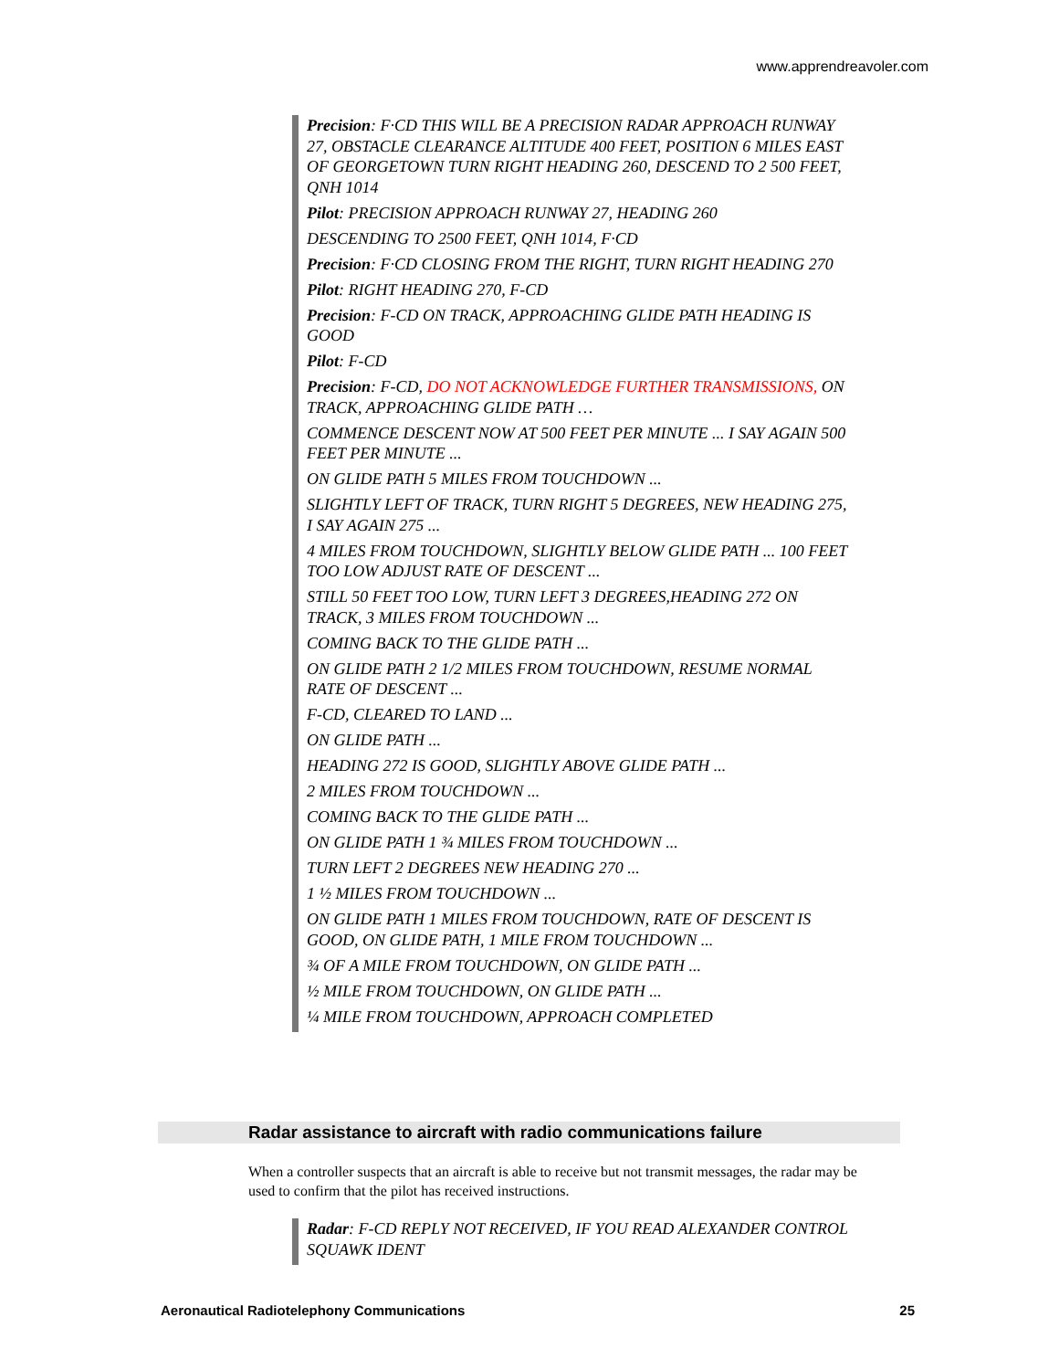www.apprendreavoler.com
Precision: F·CD THIS WILL BE A PRECISION RADAR APPROACH RUNWAY 27, OBSTACLE CLEARANCE ALTITUDE 400 FEET, POSITION 6 MILES EAST OF GEORGETOWN TURN RIGHT HEADING 260, DESCEND TO 2 500 FEET, QNH 1014
Pilot: PRECISION APPROACH RUNWAY 27, HEADING 260
DESCENDING TO 2500 FEET, QNH 1014, F·CD
Precision: F·CD CLOSING FROM THE RIGHT, TURN RIGHT HEADING 270
Pilot: RIGHT HEADING 270, F-CD
Precision: F-CD ON TRACK, APPROACHING GLIDE PATH HEADING IS GOOD
Pilot: F-CD
Precision: F-CD, DO NOT ACKNOWLEDGE FURTHER TRANSMISSIONS, ON TRACK, APPROACHING GLIDE PATH …
COMMENCE DESCENT NOW AT 500 FEET PER MINUTE ... I SAY AGAIN 500 FEET PER MINUTE ...
ON GLIDE PATH 5 MILES FROM TOUCHDOWN ...
SLIGHTLY LEFT OF TRACK, TURN RIGHT 5 DEGREES, NEW HEADING 275, I SAY AGAIN 275 ...
4 MILES FROM TOUCHDOWN, SLIGHTLY BELOW GLIDE PATH ... 100 FEET TOO LOW ADJUST RATE OF DESCENT ...
STILL 50 FEET TOO LOW, TURN LEFT 3 DEGREES,HEADING 272 ON TRACK, 3 MILES FROM TOUCHDOWN ...
COMING BACK TO THE GLIDE PATH ...
ON GLIDE PATH 2 1/2 MILES FROM TOUCHDOWN, RESUME NORMAL RATE OF DESCENT ...
F-CD, CLEARED TO LAND ...
ON GLIDE PATH ...
HEADING 272 IS GOOD, SLIGHTLY ABOVE GLIDE PATH ...
2 MILES FROM TOUCHDOWN ...
COMING BACK TO THE GLIDE PATH ...
ON GLIDE PATH 1 ¾ MILES FROM TOUCHDOWN ...
TURN LEFT 2 DEGREES NEW HEADING 270 ...
1 ½ MILES FROM TOUCHDOWN ...
ON GLIDE PATH 1 MILES FROM TOUCHDOWN, RATE OF DESCENT IS GOOD, ON GLIDE PATH, 1 MILE FROM TOUCHDOWN ...
¾ OF A MILE FROM TOUCHDOWN, ON GLIDE PATH ...
½ MILE FROM TOUCHDOWN, ON GLIDE PATH ...
¼ MILE FROM TOUCHDOWN, APPROACH COMPLETED
Radar assistance to aircraft with radio communications failure
When a controller suspects that an aircraft is able to receive but not transmit messages, the radar may be used to confirm that the pilot has received instructions.
Radar: F-CD REPLY NOT RECEIVED, IF YOU READ ALEXANDER CONTROL SQUAWK IDENT
Aeronautical Radiotelephony Communications 25